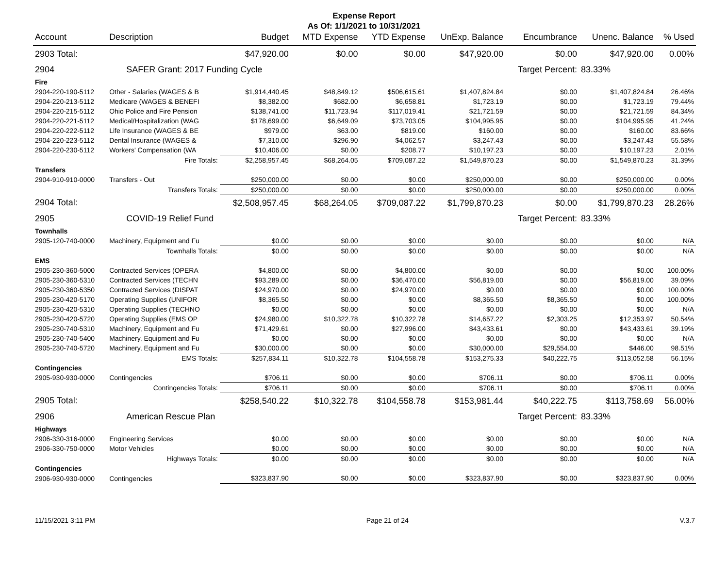Expense Report
As Of: 1/1/2021 to 10/31/2021
| Account | Description | Budget | MTD Expense | YTD Expense | UnExp. Balance | Encumbrance | Unenc. Balance | % Used |
| --- | --- | --- | --- | --- | --- | --- | --- | --- |
| 2903 Total: | | $47,920.00 | $0.00 | $0.00 | $47,920.00 | $0.00 | $47,920.00 | 0.00% |
| 2904 | SAFER Grant: 2017 Funding Cycle | | | | | Target Percent: | 83.33% | |
| Fire | | | | | | | | |
| 2904-220-190-5112 | Other - Salaries (WAGES & B | $1,914,440.45 | $48,849.12 | $506,615.61 | $1,407,824.84 | $0.00 | $1,407,824.84 | 26.46% |
| 2904-220-213-5112 | Medicare (WAGES & BENEFI | $8,382.00 | $682.00 | $6,658.81 | $1,723.19 | $0.00 | $1,723.19 | 79.44% |
| 2904-220-215-5112 | Ohio Police and Fire Pension | $138,741.00 | $11,723.94 | $117,019.41 | $21,721.59 | $0.00 | $21,721.59 | 84.34% |
| 2904-220-221-5112 | Medical/Hospitalization (WAG | $178,699.00 | $6,649.09 | $73,703.05 | $104,995.95 | $0.00 | $104,995.95 | 41.24% |
| 2904-220-222-5112 | Life Insurance (WAGES & BE | $979.00 | $63.00 | $819.00 | $160.00 | $0.00 | $160.00 | 83.66% |
| 2904-220-223-5112 | Dental Insurance (WAGES & | $7,310.00 | $296.90 | $4,062.57 | $3,247.43 | $0.00 | $3,247.43 | 55.58% |
| 2904-220-230-5112 | Workers' Compensation (WA | $10,406.00 | $0.00 | $208.77 | $10,197.23 | $0.00 | $10,197.23 | 2.01% |
| | Fire Totals: | $2,258,957.45 | $68,264.05 | $709,087.22 | $1,549,870.23 | $0.00 | $1,549,870.23 | 31.39% |
| Transfers | | | | | | | | |
| 2904-910-910-0000 | Transfers - Out | $250,000.00 | $0.00 | $0.00 | $250,000.00 | $0.00 | $250,000.00 | 0.00% |
| | Transfers Totals: | $250,000.00 | $0.00 | $0.00 | $250,000.00 | $0.00 | $250,000.00 | 0.00% |
| 2904 Total: | | $2,508,957.45 | $68,264.05 | $709,087.22 | $1,799,870.23 | $0.00 | $1,799,870.23 | 28.26% |
| 2905 | COVID-19 Relief Fund | | | | | Target Percent: | 83.33% | |
| Townhalls | | | | | | | | |
| 2905-120-740-0000 | Machinery, Equipment and Fu | $0.00 | $0.00 | $0.00 | $0.00 | $0.00 | $0.00 | N/A |
| | Townhalls Totals: | $0.00 | $0.00 | $0.00 | $0.00 | $0.00 | $0.00 | N/A |
| EMS | | | | | | | | |
| 2905-230-360-5000 | Contracted Services (OPERA | $4,800.00 | $0.00 | $4,800.00 | $0.00 | $0.00 | $0.00 | 100.00% |
| 2905-230-360-5310 | Contracted Services (TECHN | $93,289.00 | $0.00 | $36,470.00 | $56,819.00 | $0.00 | $56,819.00 | 39.09% |
| 2905-230-360-5350 | Contracted Services (DISPAT | $24,970.00 | $0.00 | $24,970.00 | $0.00 | $0.00 | $0.00 | 100.00% |
| 2905-230-420-5170 | Operating Supplies (UNIFOR | $8,365.50 | $0.00 | $0.00 | $8,365.50 | $8,365.50 | $0.00 | 100.00% |
| 2905-230-420-5310 | Operating Supplies (TECHNO | $0.00 | $0.00 | $0.00 | $0.00 | $0.00 | $0.00 | N/A |
| 2905-230-420-5720 | Operating Supplies (EMS OP | $24,980.00 | $10,322.78 | $10,322.78 | $14,657.22 | $2,303.25 | $12,353.97 | 50.54% |
| 2905-230-740-5310 | Machinery, Equipment and Fu | $71,429.61 | $0.00 | $27,996.00 | $43,433.61 | $0.00 | $43,433.61 | 39.19% |
| 2905-230-740-5400 | Machinery, Equipment and Fu | $0.00 | $0.00 | $0.00 | $0.00 | $0.00 | $0.00 | N/A |
| 2905-230-740-5720 | Machinery, Equipment and Fu | $30,000.00 | $0.00 | $0.00 | $30,000.00 | $29,554.00 | $446.00 | 98.51% |
| | EMS Totals: | $257,834.11 | $10,322.78 | $104,558.78 | $153,275.33 | $40,222.75 | $113,052.58 | 56.15% |
| Contingencies | | | | | | | | |
| 2905-930-930-0000 | Contingencies | $706.11 | $0.00 | $0.00 | $706.11 | $0.00 | $706.11 | 0.00% |
| | Contingencies Totals: | $706.11 | $0.00 | $0.00 | $706.11 | $0.00 | $706.11 | 0.00% |
| 2905 Total: | | $258,540.22 | $10,322.78 | $104,558.78 | $153,981.44 | $40,222.75 | $113,758.69 | 56.00% |
| 2906 | American Rescue Plan | | | | | Target Percent: | 83.33% | |
| Highways | | | | | | | | |
| 2906-330-316-0000 | Engineering Services | $0.00 | $0.00 | $0.00 | $0.00 | $0.00 | $0.00 | N/A |
| 2906-330-750-0000 | Motor Vehicles | $0.00 | $0.00 | $0.00 | $0.00 | $0.00 | $0.00 | N/A |
| | Highways Totals: | $0.00 | $0.00 | $0.00 | $0.00 | $0.00 | $0.00 | N/A |
| Contingencies | | | | | | | | |
| 2906-930-930-0000 | Contingencies | $323,837.90 | $0.00 | $0.00 | $323,837.90 | $0.00 | $323,837.90 | 0.00% |
11/15/2021 3:11 PM Page 21 of 24 V.3.7